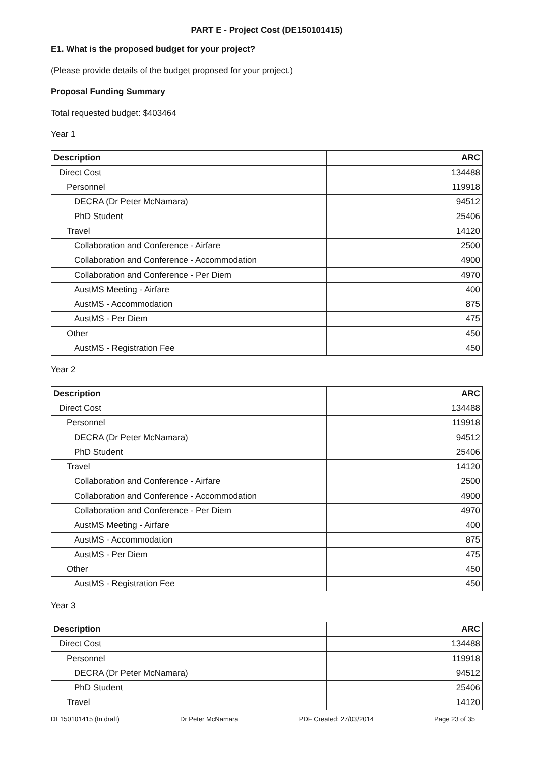PART E - Project Cost (DE150101415)
E1. What is the proposed budget for your project?
(Please provide details of the budget proposed for your project.)
Proposal Funding Summary
Total requested budget: $403464
Year 1
| Description | ARC |
| --- | --- |
| Direct Cost | 134488 |
| Personnel | 119918 |
| DECRA (Dr Peter McNamara) | 94512 |
| PhD Student | 25406 |
| Travel | 14120 |
| Collaboration and Conference - Airfare | 2500 |
| Collaboration and Conference - Accommodation | 4900 |
| Collaboration and Conference - Per Diem | 4970 |
| AustMS Meeting - Airfare | 400 |
| AustMS - Accommodation | 875 |
| AustMS - Per Diem | 475 |
| Other | 450 |
| AustMS - Registration Fee | 450 |
Year 2
| Description | ARC |
| --- | --- |
| Direct Cost | 134488 |
| Personnel | 119918 |
| DECRA (Dr Peter McNamara) | 94512 |
| PhD Student | 25406 |
| Travel | 14120 |
| Collaboration and Conference - Airfare | 2500 |
| Collaboration and Conference - Accommodation | 4900 |
| Collaboration and Conference - Per Diem | 4970 |
| AustMS Meeting - Airfare | 400 |
| AustMS - Accommodation | 875 |
| AustMS - Per Diem | 475 |
| Other | 450 |
| AustMS - Registration Fee | 450 |
Year 3
| Description | ARC |
| --- | --- |
| Direct Cost | 134488 |
| Personnel | 119918 |
| DECRA (Dr Peter McNamara) | 94512 |
| PhD Student | 25406 |
| Travel | 14120 |
DE150101415 (In draft) Dr Peter McNamara PDF Created: 27/03/2014 Page 23 of 35